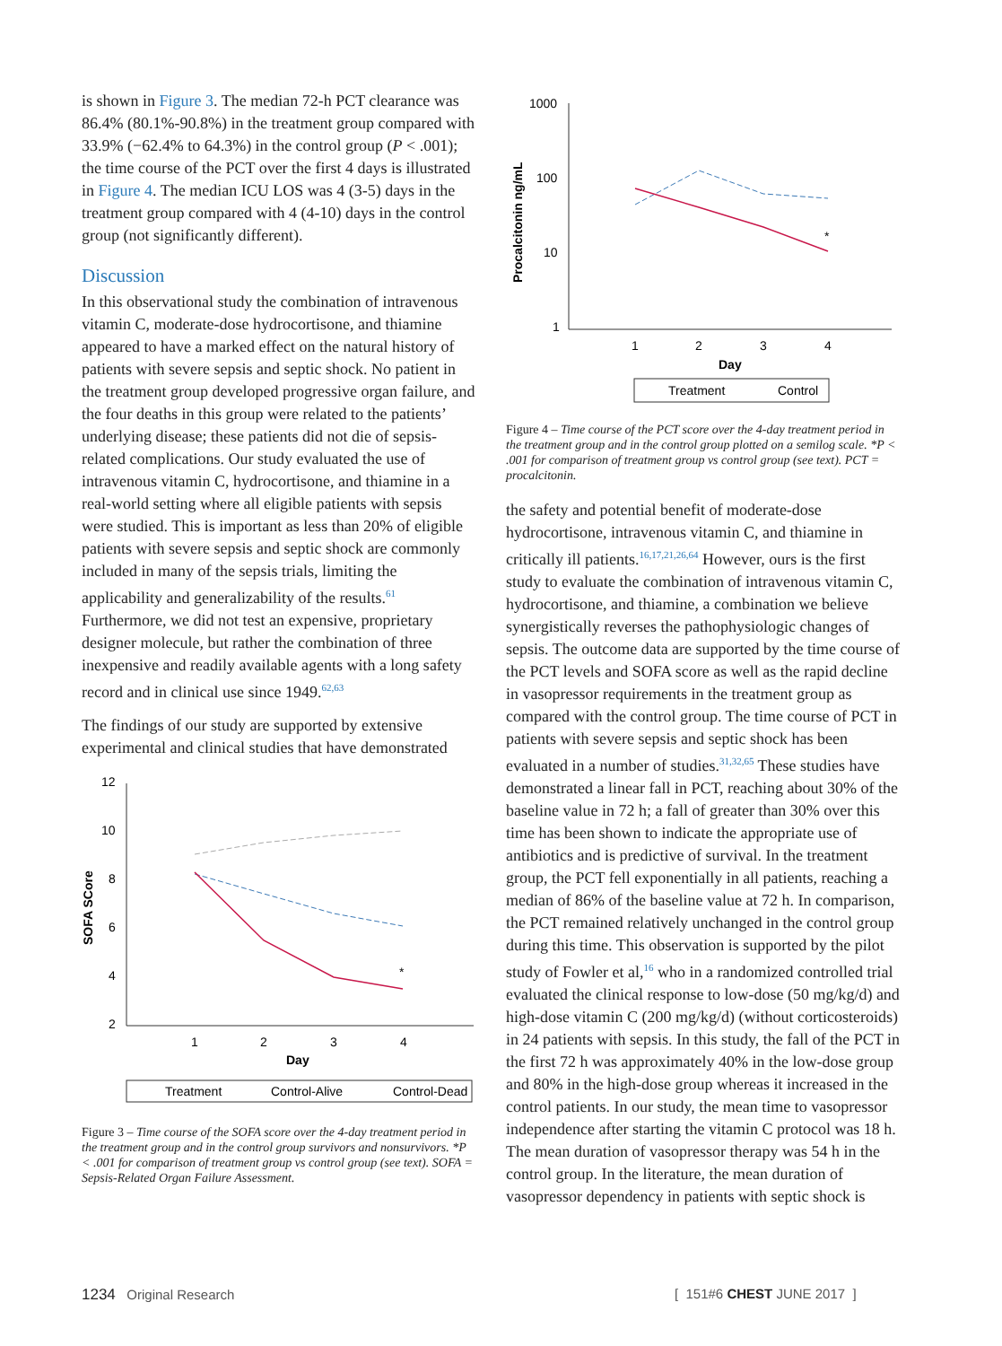is shown in Figure 3. The median 72-h PCT clearance was 86.4% (80.1%-90.8%) in the treatment group compared with 33.9% (−62.4% to 64.3%) in the control group (P < .001); the time course of the PCT over the first 4 days is illustrated in Figure 4. The median ICU LOS was 4 (3-5) days in the treatment group compared with 4 (4-10) days in the control group (not significantly different).
Discussion
In this observational study the combination of intravenous vitamin C, moderate-dose hydrocortisone, and thiamine appeared to have a marked effect on the natural history of patients with severe sepsis and septic shock. No patient in the treatment group developed progressive organ failure, and the four deaths in this group were related to the patients’ underlying disease; these patients did not die of sepsis-related complications. Our study evaluated the use of intravenous vitamin C, hydrocortisone, and thiamine in a real-world setting where all eligible patients with sepsis were studied. This is important as less than 20% of eligible patients with severe sepsis and septic shock are commonly included in many of the sepsis trials, limiting the applicability and generalizability of the results.<sup>61</sup> Furthermore, we did not test an expensive, proprietary designer molecule, but rather the combination of three inexpensive and readily available agents with a long safety record and in clinical use since 1949.<sup>62,63</sup>
The findings of our study are supported by extensive experimental and clinical studies that have demonstrated
12
10
8
6
4
2
1
2
3
4
Day
SOFA SCore
*
Treatment
Control-Alive
Control-Dead
Figure 3 – Time course of the SOFA score over the 4-day treatment period in the treatment group and in the control group survivors and nonsurvivors. *P < .001 for comparison of treatment group vs control group (see text). SOFA = Sepsis-Related Organ Failure Assessment.
1000
100
10
1
1
2
3
4
Day
Procalcitonin ng/mL
*
Treatment
Control
Figure 4 – Time course of the PCT score over the 4-day treatment period in the treatment group and in the control group plotted on a semilog scale. *P < .001 for comparison of treatment group vs control group (see text). PCT = procalcitonin.
the safety and potential benefit of moderate-dose hydrocortisone, intravenous vitamin C, and thiamine in critically ill patients.<sup>16,17,21,26,64</sup> However, ours is the first study to evaluate the combination of intravenous vitamin C, hydrocortisone, and thiamine, a combination we believe synergistically reverses the pathophysiologic changes of sepsis. The outcome data are supported by the time course of the PCT levels and SOFA score as well as the rapid decline in vasopressor requirements in the treatment group as compared with the control group. The time course of PCT in patients with severe sepsis and septic shock has been evaluated in a number of studies.<sup>31,32,65</sup> These studies have demonstrated a linear fall in PCT, reaching about 30% of the baseline value in 72 h; a fall of greater than 30% over this time has been shown to indicate the appropriate use of antibiotics and is predictive of survival. In the treatment group, the PCT fell exponentially in all patients, reaching a median of 86% of the baseline value at 72 h. In comparison, the PCT remained relatively unchanged in the control group during this time. This observation is supported by the pilot study of Fowler et al,<sup>16</sup> who in a randomized controlled trial evaluated the clinical response to low-dose (50 mg/kg/d) and high-dose vitamin C (200 mg/kg/d) (without corticosteroids) in 24 patients with sepsis. In this study, the fall of the PCT in the first 72 h was approximately 40% in the low-dose group and 80% in the high-dose group whereas it increased in the control patients. In our study, the mean time to vasopressor independence after starting the vitamin C protocol was 18 h. The mean duration of vasopressor therapy was 54 h in the control group. In the literature, the mean duration of vasopressor dependency in patients with septic shock is
1234 Original Research [ 151#6 CHEST JUNE 2017 ]